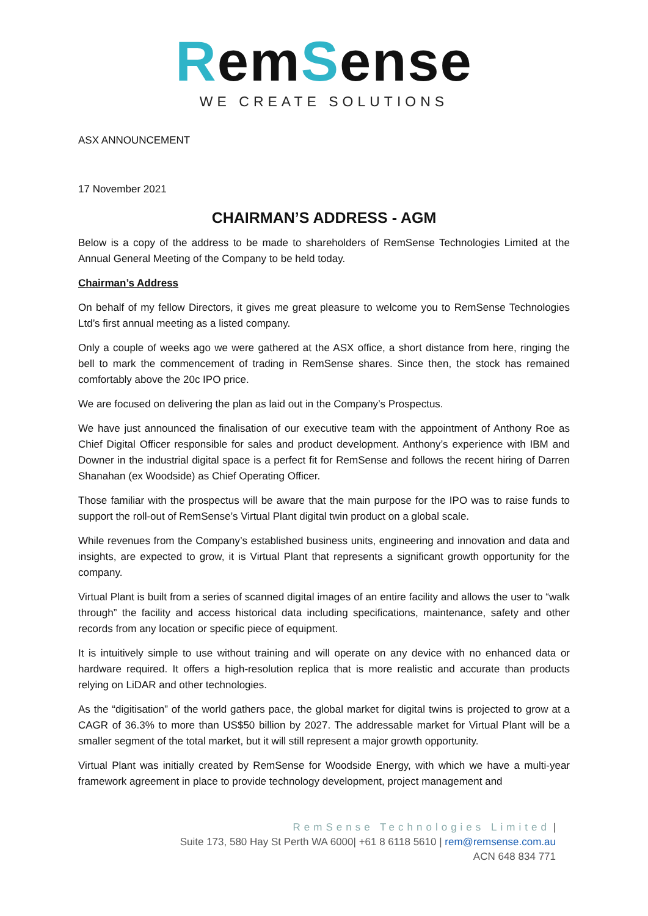Rem Sense
WE CREATE SOLUTIONS
ASX ANNOUNCEMENT
17 November 2021
CHAIRMAN’S ADDRESS - AGM
Below is a copy of the address to be made to shareholders of RemSense Technologies Limited at the Annual General Meeting of the Company to be held today.
Chairman’s Address
On behalf of my fellow Directors, it gives me great pleasure to welcome you to RemSense Technologies Ltd’s first annual meeting as a listed company.
Only a couple of weeks ago we were gathered at the ASX office, a short distance from here, ringing the bell to mark the commencement of trading in RemSense shares. Since then, the stock has remained comfortably above the 20c IPO price.
We are focused on delivering the plan as laid out in the Company’s Prospectus.
We have just announced the finalisation of our executive team with the appointment of Anthony Roe as Chief Digital Officer responsible for sales and product development. Anthony’s experience with IBM and Downer in the industrial digital space is a perfect fit for RemSense and follows the recent hiring of Darren Shanahan (ex Woodside) as Chief Operating Officer.
Those familiar with the prospectus will be aware that the main purpose for the IPO was to raise funds to support the roll-out of RemSense’s Virtual Plant digital twin product on a global scale.
While revenues from the Company’s established business units, engineering and innovation and data and insights, are expected to grow, it is Virtual Plant that represents a significant growth opportunity for the company.
Virtual Plant is built from a series of scanned digital images of an entire facility and allows the user to “walk through” the facility and access historical data including specifications, maintenance, safety and other records from any location or specific piece of equipment.
It is intuitively simple to use without training and will operate on any device with no enhanced data or hardware required. It offers a high-resolution replica that is more realistic and accurate than products relying on LiDAR and other technologies.
As the “digitisation” of the world gathers pace, the global market for digital twins is projected to grow at a CAGR of 36.3% to more than US$50 billion by 2027. The addressable market for Virtual Plant will be a smaller segment of the total market, but it will still represent a major growth opportunity.
Virtual Plant was initially created by RemSense for Woodside Energy, with which we have a multi-year framework agreement in place to provide technology development, project management and
RemSense Technologies Limited |
Suite 173, 580 Hay St Perth WA 6000| +61 8 6118 5610 | rem@remsense.com.au
ACN 648 834 771